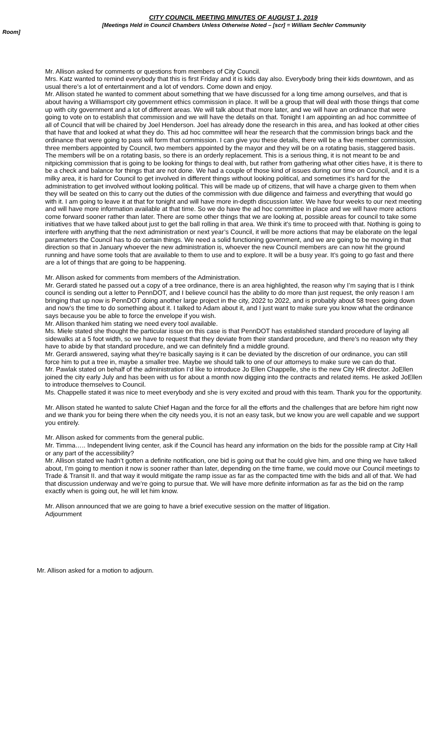CITY COUNCIL MEETING MINUTES OF AUGUST 1, 2019
[Meetings Held in Council Chambers Unless Otherwise Noted – [scr] = William Sechler Community
Room]
Mr. Allison asked for comments or questions from members of City Council.
Mrs. Katz wanted to remind everybody that this is first Friday and it is kids day also. Everybody bring their kids downtown, and as usual there’s a lot of entertainment and a lot of vendors. Come down and enjoy.
Mr. Allison stated he wanted to comment about something that we have discussed for a long time among ourselves, and that is about having a Williamsport city government ethics commission in place. It will be a group that will deal with those things that come up with city government and a lot of different areas. We will talk about that more later, and we will have an ordinance that were going to vote on to establish that commission and we will have the details on that. Tonight I am appointing an ad hoc committee of all of Council that will be chaired by Joel Henderson. Joel has already done the research in this area, and has looked at other cities that have that and looked at what they do. This ad hoc committee will hear the research that the commission brings back and the ordinance that were going to pass will form that commission. I can give you these details, there will be a five member commission, three members appointed by Council, two members appointed by the mayor and they will be on a rotating basis, staggered basis. The members will be on a rotating basis, so there is an orderly replacement. This is a serious thing, it is not meant to be and nitpicking commission that is going to be looking for things to deal with, but rather from gathering what other cities have, it is there to be a check and balance for things that are not done. We had a couple of those kind of issues during our time on Council, and it is a milky area, it is hard for Council to get involved in different things without looking political, and sometimes it’s hard for the administration to get involved without looking political. This will be made up of citizens, that will have a charge given to them when they will be seated on this to carry out the duties of the commission with due diligence and fairness and everything that would go with it. I am going to leave it at that for tonight and will have more in-depth discussion later. We have four weeks to our next meeting and will have more information available at that time. So we do have the ad hoc committee in place and we will have more actions come forward sooner rather than later. There are some other things that we are looking at, possible areas for council to take some initiatives that we have talked about just to get the ball rolling in that area. We think it’s time to proceed with that. Nothing is going to interfere with anything that the next administration or next year’s Council, it will be more actions that may be elaborate on the legal parameters the Council has to do certain things. We need a solid functioning government, and we are going to be moving in that direction so that in January whoever the new administration is, whoever the new Council members are can now hit the ground running and have some tools that are available to them to use and to explore. It will be a busy year. It’s going to go fast and there are a lot of things that are going to be happening.
Mr. Allison asked for comments from members of the Administration.
Mr. Gerardi stated he passed out a copy of a tree ordinance, there is an area highlighted, the reason why I’m saying that is I think council is sending out a letter to PennDOT, and I believe council has the ability to do more than just request, the only reason I am bringing that up now is PennDOT doing another large project in the city, 2022 to 2022, and is probably about 58 trees going down and now’s the time to do something about it. I talked to Adam about it, and I just want to make sure you know what the ordinance says because you be able to force the envelope if you wish.
Mr. Allison thanked him stating we need every tool available.
Ms. Miele stated she thought the particular issue on this case is that PennDOT has established standard procedure of laying all sidewalks at a 5 foot width, so we have to request that they deviate from their standard procedure, and there’s no reason why they have to abide by that standard procedure, and we can definitely find a middle ground.
Mr. Gerardi answered, saying what they’re basically saying is it can be deviated by the discretion of our ordinance, you can still force him to put a tree in, maybe a smaller tree. Maybe we should talk to one of our attorneys to make sure we can do that.
Mr. Pawlak stated on behalf of the administration I’d like to introduce Jo Ellen Chappelle, she is the new City HR director. JoEllen joined the city early July and has been with us for about a month now digging into the contracts and related items. He asked JoEllen to introduce themselves to Council.
Ms. Chappelle stated it was nice to meet everybody and she is very excited and proud with this team. Thank you for the opportunity.
Mr. Allison stated he wanted to salute Chief Hagan and the force for all the efforts and the challenges that are before him right now and we thank you for being there when the city needs you, it is not an easy task, but we know you are well capable and we support you entirely.
Mr. Allison asked for comments from the general public.
Mr. Timma….. Independent living center, ask if the Council has heard any information on the bids for the possible ramp at City Hall or any part of the accessibility?
Mr. Allison stated we hadn’t gotten a definite notification, one bid is going out that he could give him, and one thing we have talked about, I’m going to mention it now is sooner rather than later, depending on the time frame, we could move our Council meetings to Trade & Transit II. and that way it would mitigate the ramp issue as far as the compacted time with the bids and all of that. We had that discussion underway and we’re going to pursue that. We will have more definite information as far as the bid on the ramp exactly when is going out, he will let him know.
Mr. Allison announced that we are going to have a brief executive session on the matter of litigation.
Adjournment
Mr. Allison asked for a motion to adjourn.